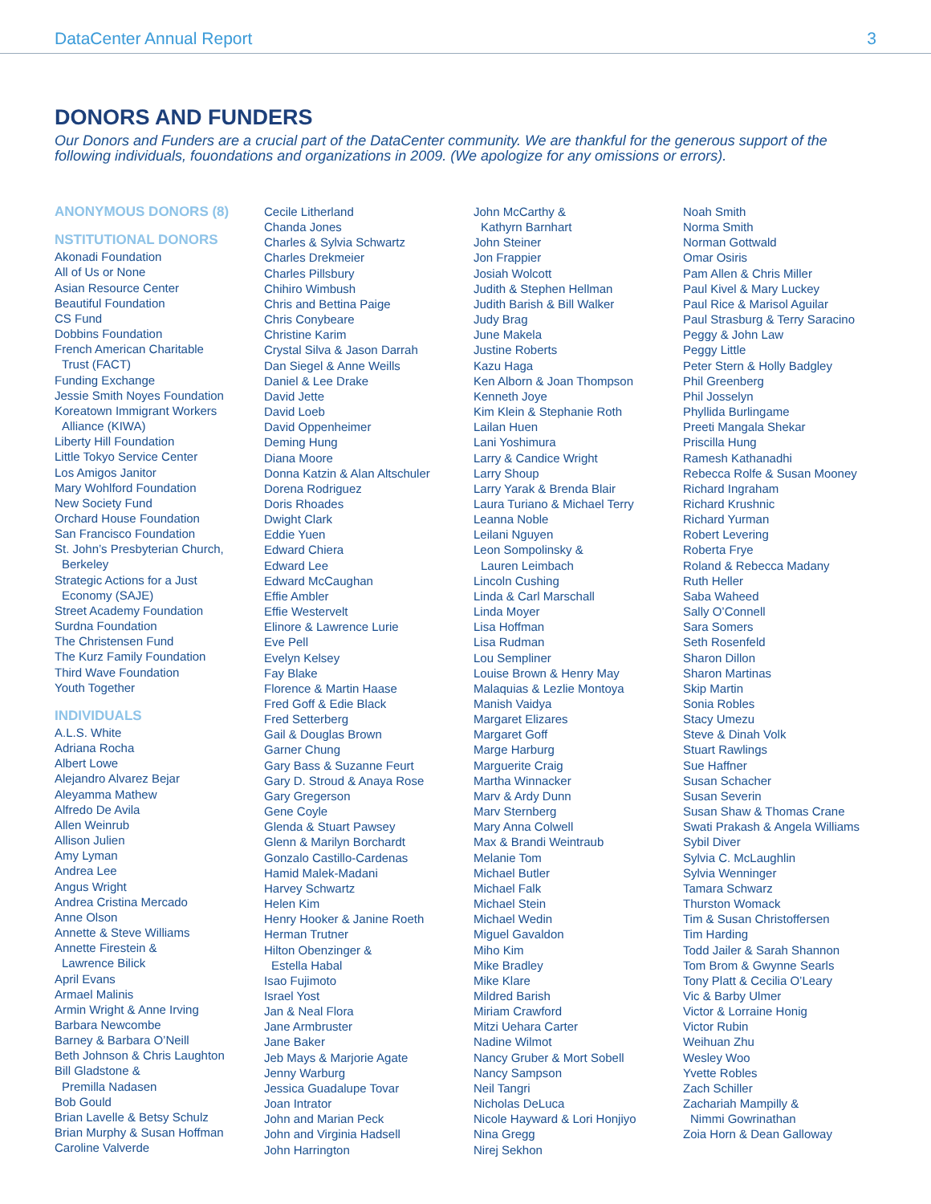DataCenter Annual Report 3
DONORS AND FUNDERS
Our Donors and Funders are a crucial part of the DataCenter community. We are thankful for the generous support of the following individuals, fouondations and organizations in 2009. (We apologize for any omissions or errors).
ANONYMOUS DONORS (8)
NSTITUTIONAL DONORS
Akonadi Foundation
All of Us or None
Asian Resource Center
Beautiful Foundation
CS Fund
Dobbins Foundation
French American Charitable
Trust (FACT)
Funding Exchange
Jessie Smith Noyes Foundation
Koreatown Immigrant Workers
Alliance (KIWA)
Liberty Hill Foundation
Little Tokyo Service Center
Los Amigos Janitor
Mary Wohlford Foundation
New Society Fund
Orchard House Foundation
San Francisco Foundation
St. John’s Presbyterian Church,
Berkeley
Strategic Actions for a Just
Economy (SAJE)
Street Academy Foundation
Surdna Foundation
The Christensen Fund
The Kurz Family Foundation
Third Wave Foundation
Youth Together
INDIVIDUALS
A.L.S. White
Adriana Rocha
Albert Lowe
Alejandro Alvarez Bejar
Aleyamma Mathew
Alfredo De Avila
Allen Weinrub
Allison Julien
Amy Lyman
Andrea Lee
Angus Wright
Andrea Cristina Mercado
Anne Olson
Annette & Steve Williams
Annette Firestein &
Lawrence Bilick
April Evans
Armael Malinis
Armin Wright & Anne Irving
Barbara Newcombe
Barney & Barbara O’Neill
Beth Johnson & Chris Laughton
Bill Gladstone &
Premilla Nadasen
Bob Gould
Brian Lavelle & Betsy Schulz
Brian Murphy & Susan Hoffman
Caroline Valverde
Cecile Litherland
Chanda Jones
Charles & Sylvia Schwartz
Charles Drekmeier
Charles Pillsbury
Chihiro Wimbush
Chris and Bettina Paige
Chris Conybeare
Christine Karim
Crystal Silva & Jason Darrah
Dan Siegel & Anne Weills
Daniel & Lee Drake
David Jette
David Loeb
David Oppenheimer
Deming Hung
Diana Moore
Donna Katzin & Alan Altschuler
Dorena Rodriguez
Doris Rhoades
Dwight Clark
Eddie Yuen
Edward Chiera
Edward Lee
Edward McCaughan
Effie Ambler
Effie Westervelt
Elinore & Lawrence Lurie
Eve Pell
Evelyn Kelsey
Fay Blake
Florence & Martin Haase
Fred Goff & Edie Black
Fred Setterberg
Gail & Douglas Brown
Garner Chung
Gary Bass & Suzanne Feurt
Gary D. Stroud & Anaya Rose
Gary Gregerson
Gene Coyle
Glenda & Stuart Pawsey
Glenn & Marilyn Borchardt
Gonzalo Castillo-Cardenas
Hamid Malek-Madani
Harvey Schwartz
Helen Kim
Henry Hooker & Janine Roeth
Herman Trutner
Hilton Obenzinger &
Estella Habal
Isao Fujimoto
Israel Yost
Jan & Neal Flora
Jane Armbruster
Jane Baker
Jeb Mays & Marjorie Agate
Jenny Warburg
Jessica Guadalupe Tovar
Joan Intrator
John and Marian Peck
John and Virginia Hadsell
John Harrington
John McCarthy &
Kathyrn Barnhart
John Steiner
Jon Frappier
Josiah Wolcott
Judith & Stephen Hellman
Judith Barish & Bill Walker
Judy Brag
June Makela
Justine Roberts
Kazu Haga
Ken Alborn & Joan Thompson
Kenneth Joye
Kim Klein & Stephanie Roth
Lailan Huen
Lani Yoshimura
Larry & Candice Wright
Larry Shoup
Larry Yarak & Brenda Blair
Laura Turiano & Michael Terry
Leanna Noble
Leilani Nguyen
Leon Sompolinsky &
Lauren Leimbach
Lincoln Cushing
Linda & Carl Marschall
Linda Moyer
Lisa Hoffman
Lisa Rudman
Lou Sempliner
Louise Brown & Henry May
Malaquias & Lezlie Montoya
Manish Vaidya
Margaret Elizares
Margaret Goff
Marge Harburg
Marguerite Craig
Martha Winnacker
Marv & Ardy Dunn
Marv Sternberg
Mary Anna Colwell
Max & Brandi Weintraub
Melanie Tom
Michael Butler
Michael Falk
Michael Stein
Michael Wedin
Miguel Gavaldon
Miho Kim
Mike Bradley
Mike Klare
Mildred Barish
Miriam Crawford
Mitzi Uehara Carter
Nadine Wilmot
Nancy Gruber & Mort Sobell
Nancy Sampson
Neil Tangri
Nicholas DeLuca
Nicole Hayward & Lori Honjiyo
Nina Gregg
Nirej Sekhon
Noah Smith
Norma Smith
Norman Gottwald
Omar Osiris
Pam Allen & Chris Miller
Paul Kivel & Mary Luckey
Paul Rice & Marisol Aguilar
Paul Strasburg & Terry Saracino
Peggy & John Law
Peggy Little
Peter Stern & Holly Badgley
Phil Greenberg
Phil Josselyn
Phyllida Burlingame
Preeti Mangala Shekar
Priscilla Hung
Ramesh Kathanadhi
Rebecca Rolfe & Susan Mooney
Richard Ingraham
Richard Krushnic
Richard Yurman
Robert Levering
Roberta Frye
Roland & Rebecca Madany
Ruth Heller
Saba Waheed
Sally O’Connell
Sara Somers
Seth Rosenfeld
Sharon Dillon
Sharon Martinas
Skip Martin
Sonia Robles
Stacy Umezu
Steve & Dinah Volk
Stuart Rawlings
Sue Haffner
Susan Schacher
Susan Severin
Susan Shaw & Thomas Crane
Swati Prakash & Angela Williams
Sybil Diver
Sylvia C. McLaughlin
Sylvia Wenninger
Tamara Schwarz
Thurston Womack
Tim & Susan Christoffersen
Tim Harding
Todd Jailer & Sarah Shannon
Tom Brom & Gwynne Searls
Tony Platt & Cecilia O’Leary
Vic & Barby Ulmer
Victor & Lorraine Honig
Victor Rubin
Weihuan Zhu
Wesley Woo
Yvette Robles
Zach Schiller
Zachariah Mampilly &
Nimmi Gowrinathan
Zoia Horn & Dean Galloway